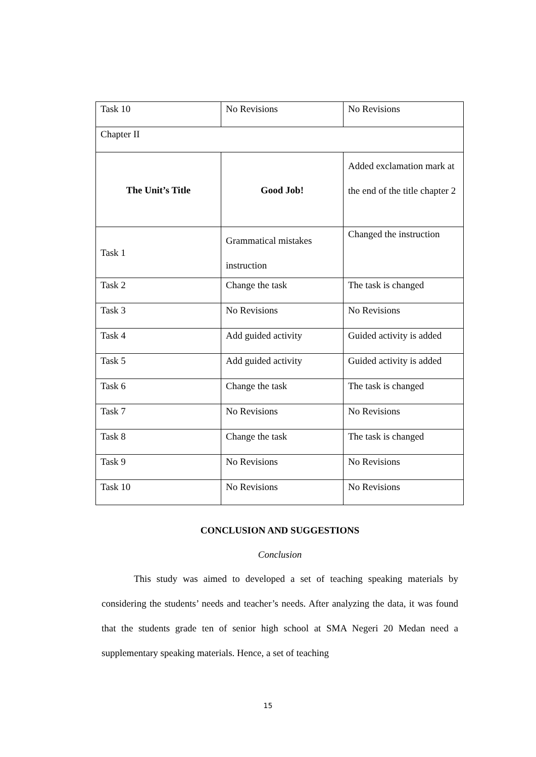| Task 10 | No Revisions | No Revisions |
| Chapter II | | |
| The Unit’s Title | Good Job! | Added exclamation mark at the end of the title chapter 2 |
| Task 1 | Grammatical mistakes instruction | Changed the instruction |
| Task 2 | Change the task | The task is changed |
| Task 3 | No Revisions | No Revisions |
| Task 4 | Add guided activity | Guided activity is added |
| Task 5 | Add guided activity | Guided activity is added |
| Task 6 | Change the task | The task is changed |
| Task 7 | No Revisions | No Revisions |
| Task 8 | Change the task | The task is changed |
| Task 9 | No Revisions | No Revisions |
| Task 10 | No Revisions | No Revisions |
CONCLUSION AND SUGGESTIONS
Conclusion
This study was aimed to developed a set of teaching speaking materials by considering the students’ needs and teacher’s needs. After analyzing the data, it was found that the students grade ten of senior high school at SMA Negeri 20 Medan need a supplementary speaking materials. Hence, a set of teaching
15